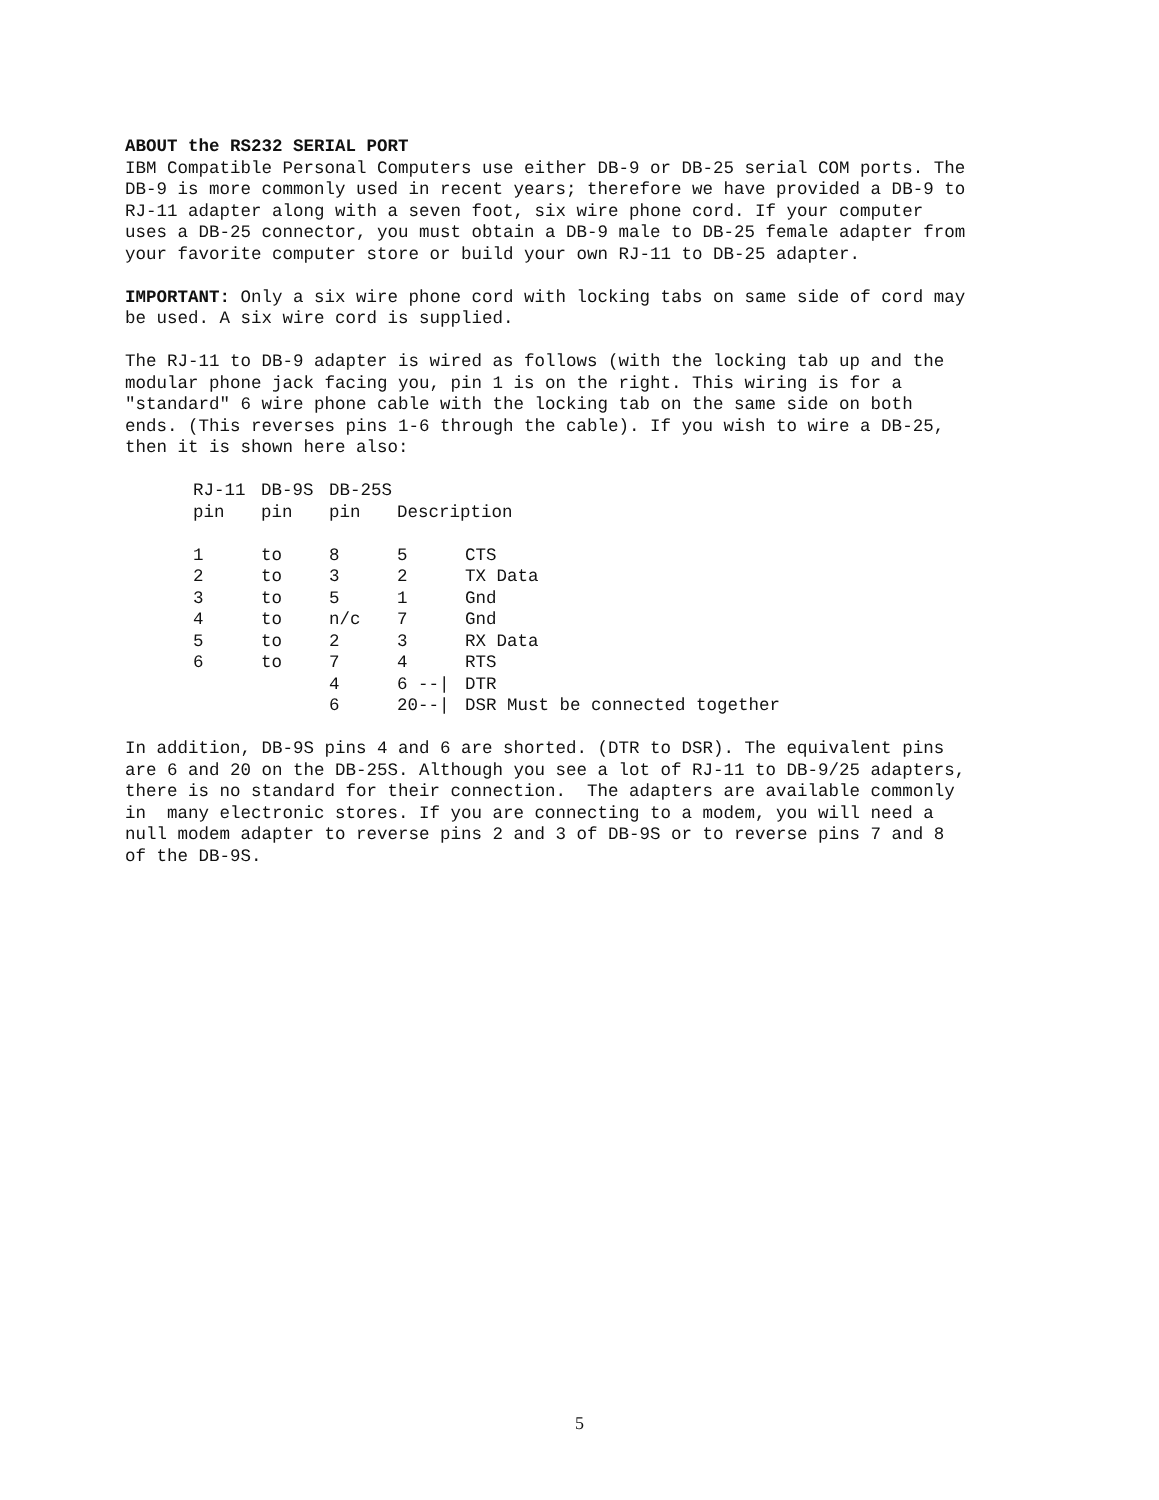ABOUT the RS232 SERIAL PORT IBM Compatible Personal Computers use either DB-9 or DB-25 serial COM ports. The DB-9 is more commonly used in recent years; therefore we have provided a DB-9 to RJ-11 adapter along with a seven foot, six wire phone cord. If your computer uses a DB-25 connector, you must obtain a DB-9 male to DB-25 female adapter from your favorite computer store or build your own RJ-11 to DB-25 adapter.
IMPORTANT: Only a six wire phone cord with locking tabs on same side of cord may be used. A six wire cord is supplied.
The RJ-11 to DB-9 adapter is wired as follows (with the locking tab up and the modular phone jack facing you, pin 1 is on the right. This wiring is for a "standard" 6 wire phone cable with the locking tab on the same side on both ends. (This reverses pins 1-6 through the cable). If you wish to wire a DB-25, then it is shown here also:
| RJ-11 | DB-9S | DB-25S | | |
| pin | pin | pin | Description | |
| 1 | to | 8 | 5 | CTS |
| 2 | to | 3 | 2 | TX Data |
| 3 | to | 5 | 1 | Gnd |
| 4 | to | n/c | 7 | Gnd |
| 5 | to | 2 | 3 | RX Data |
| 6 | to | 7 | 4 | RTS |
| | | 4 | 6 --/ | DTR |
| | | 6 | 20--/ | DSR Must be connected together |
In addition, DB-9S pins 4 and 6 are shorted. (DTR to DSR). The equivalent pins are 6 and 20 on the DB-25S. Although you see a lot of RJ-11 to DB-9/25 adapters, there is no standard for their connection. The adapters are available commonly in many electronic stores. If you are connecting to a modem, you will need a null modem adapter to reverse pins 2 and 3 of DB-9S or to reverse pins 7 and 8 of the DB-9S.
5